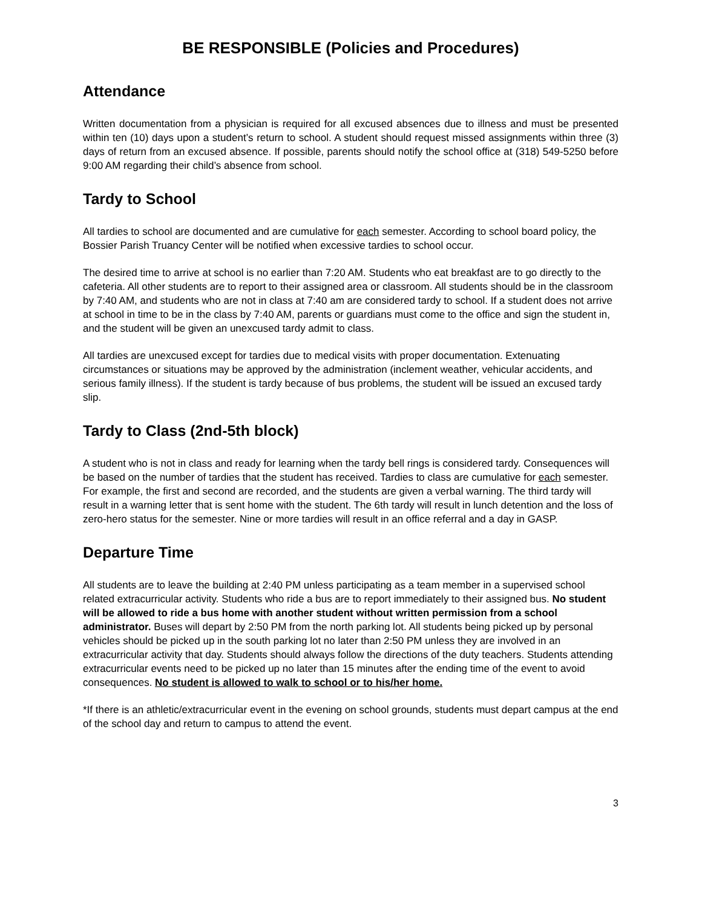BE RESPONSIBLE (Policies and Procedures)
Attendance
Written documentation from a physician is required for all excused absences due to illness and must be presented within ten (10) days upon a student’s return to school. A student should request missed assignments within three (3) days of return from an excused absence. If possible, parents should notify the school office at (318) 549-5250 before 9:00 AM regarding their child’s absence from school.
Tardy to School
All tardies to school are documented and are cumulative for each semester. According to school board policy, the Bossier Parish Truancy Center will be notified when excessive tardies to school occur.
The desired time to arrive at school is no earlier than 7:20 AM. Students who eat breakfast are to go directly to the cafeteria. All other students are to report to their assigned area or classroom. All students should be in the classroom by 7:40 AM, and students who are not in class at 7:40 am are considered tardy to school. If a student does not arrive at school in time to be in the class by 7:40 AM, parents or guardians must come to the office and sign the student in, and the student will be given an unexcused tardy admit to class.
All tardies are unexcused except for tardies due to medical visits with proper documentation. Extenuating circumstances or situations may be approved by the administration (inclement weather, vehicular accidents, and serious family illness). If the student is tardy because of bus problems, the student will be issued an excused tardy slip.
Tardy to Class (2nd-5th block)
A student who is not in class and ready for learning when the tardy bell rings is considered tardy. Consequences will be based on the number of tardies that the student has received. Tardies to class are cumulative for each semester. For example, the first and second are recorded, and the students are given a verbal warning. The third tardy will result in a warning letter that is sent home with the student. The 6th tardy will result in lunch detention and the loss of zero-hero status for the semester. Nine or more tardies will result in an office referral and a day in GASP.
Departure Time
All students are to leave the building at 2:40 PM unless participating as a team member in a supervised school related extracurricular activity. Students who ride a bus are to report immediately to their assigned bus. No student will be allowed to ride a bus home with another student without written permission from a school administrator. Buses will depart by 2:50 PM from the north parking lot. All students being picked up by personal vehicles should be picked up in the south parking lot no later than 2:50 PM unless they are involved in an extracurricular activity that day. Students should always follow the directions of the duty teachers. Students attending extracurricular events need to be picked up no later than 15 minutes after the ending time of the event to avoid consequences. No student is allowed to walk to school or to his/her home.
*If there is an athletic/extracurricular event in the evening on school grounds, students must depart campus at the end of the school day and return to campus to attend the event.
3